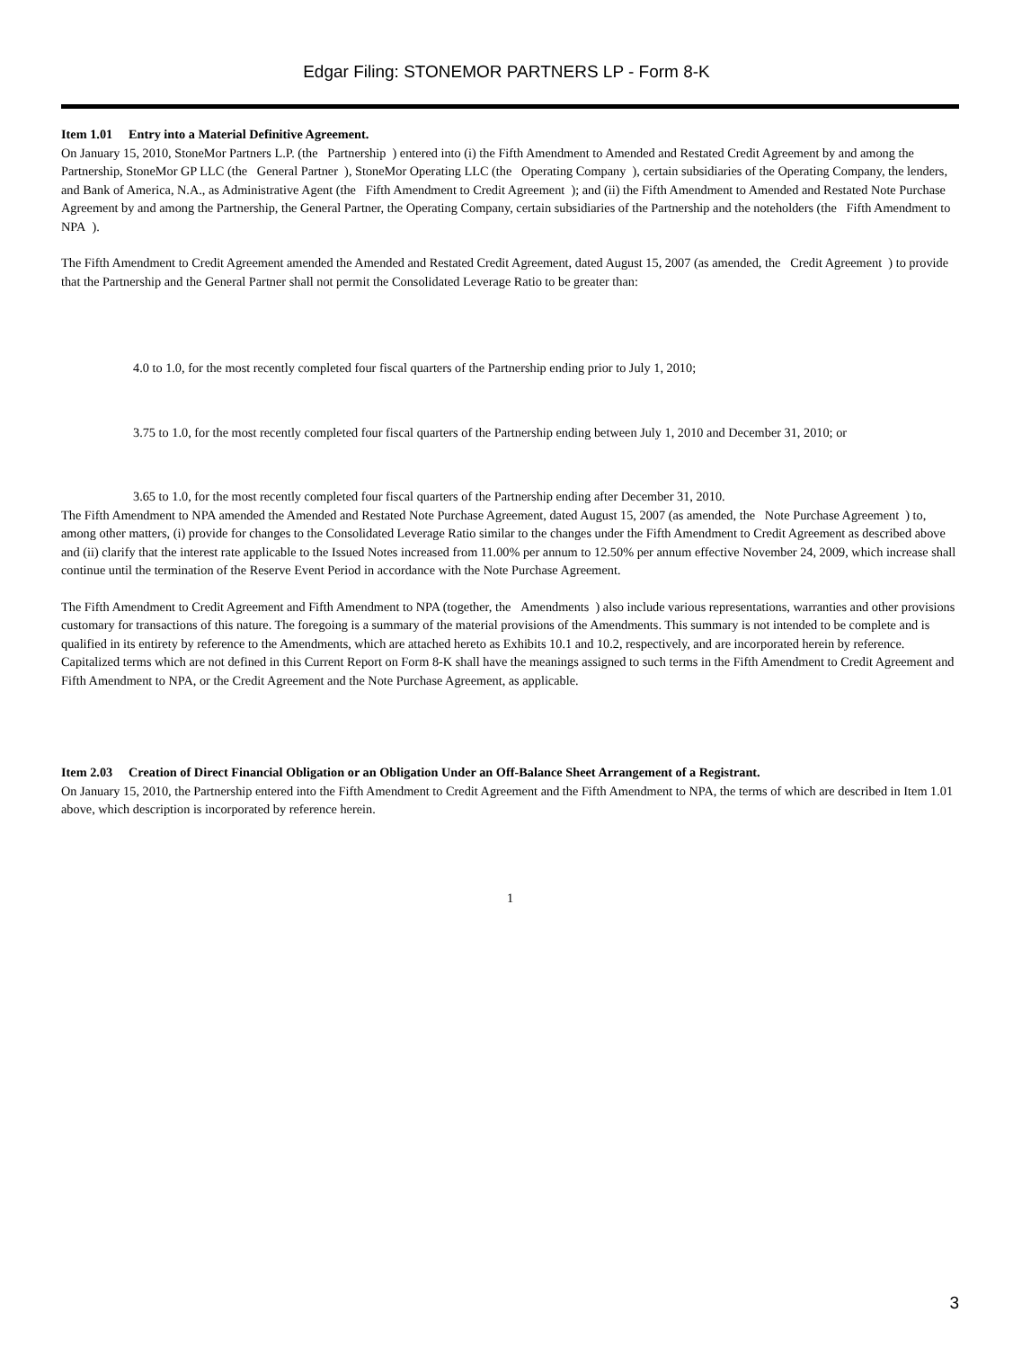Edgar Filing: STONEMOR PARTNERS LP - Form 8-K
Item 1.01 Entry into a Material Definitive Agreement.
On January 15, 2010, StoneMor Partners L.P. (the Partnership ) entered into (i) the Fifth Amendment to Amended and Restated Credit Agreement by and among the Partnership, StoneMor GP LLC (the General Partner ), StoneMor Operating LLC (the Operating Company ), certain subsidiaries of the Operating Company, the lenders, and Bank of America, N.A., as Administrative Agent (the Fifth Amendment to Credit Agreement ); and (ii) the Fifth Amendment to Amended and Restated Note Purchase Agreement by and among the Partnership, the General Partner, the Operating Company, certain subsidiaries of the Partnership and the noteholders (the Fifth Amendment to NPA ).
The Fifth Amendment to Credit Agreement amended the Amended and Restated Credit Agreement, dated August 15, 2007 (as amended, the Credit Agreement ) to provide that the Partnership and the General Partner shall not permit the Consolidated Leverage Ratio to be greater than:
4.0 to 1.0, for the most recently completed four fiscal quarters of the Partnership ending prior to July 1, 2010;
3.75 to 1.0, for the most recently completed four fiscal quarters of the Partnership ending between July 1, 2010 and December 31, 2010; or
3.65 to 1.0, for the most recently completed four fiscal quarters of the Partnership ending after December 31, 2010.
The Fifth Amendment to NPA amended the Amended and Restated Note Purchase Agreement, dated August 15, 2007 (as amended, the Note Purchase Agreement ) to, among other matters, (i) provide for changes to the Consolidated Leverage Ratio similar to the changes under the Fifth Amendment to Credit Agreement as described above and (ii) clarify that the interest rate applicable to the Issued Notes increased from 11.00% per annum to 12.50% per annum effective November 24, 2009, which increase shall continue until the termination of the Reserve Event Period in accordance with the Note Purchase Agreement.
The Fifth Amendment to Credit Agreement and Fifth Amendment to NPA (together, the Amendments ) also include various representations, warranties and other provisions customary for transactions of this nature. The foregoing is a summary of the material provisions of the Amendments. This summary is not intended to be complete and is qualified in its entirety by reference to the Amendments, which are attached hereto as Exhibits 10.1 and 10.2, respectively, and are incorporated herein by reference. Capitalized terms which are not defined in this Current Report on Form 8-K shall have the meanings assigned to such terms in the Fifth Amendment to Credit Agreement and Fifth Amendment to NPA, or the Credit Agreement and the Note Purchase Agreement, as applicable.
Item 2.03 Creation of Direct Financial Obligation or an Obligation Under an Off-Balance Sheet Arrangement of a Registrant.
On January 15, 2010, the Partnership entered into the Fifth Amendment to Credit Agreement and the Fifth Amendment to NPA, the terms of which are described in Item 1.01 above, which description is incorporated by reference herein.
1
3